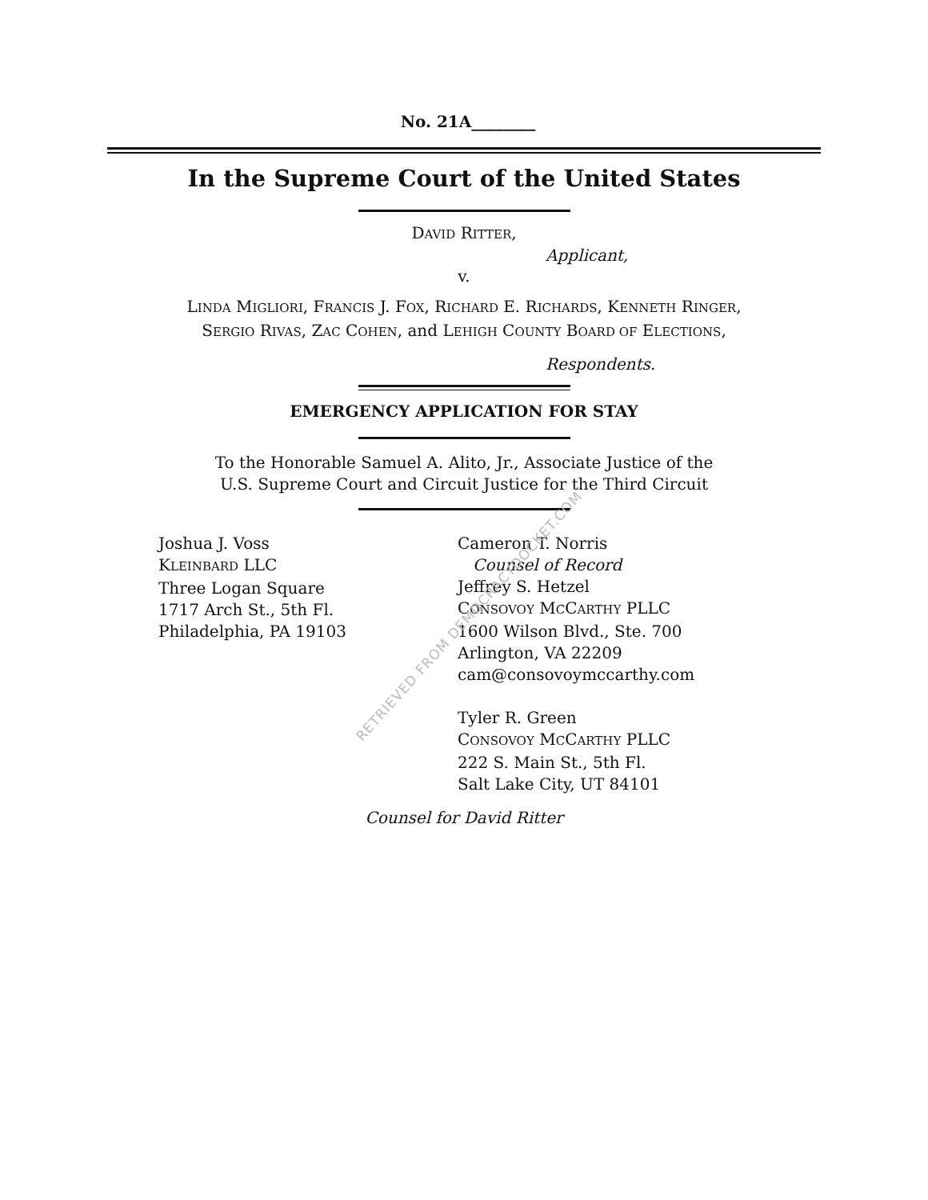No. 21A________
In the Supreme Court of the United States
DAVID RITTER,
Applicant,
v.
LINDA MIGLIORI, FRANCIS J. FOX, RICHARD E. RICHARDS, KENNETH RINGER,
SERGIO RIVAS, ZAC COHEN, and LEHIGH COUNTY BOARD OF ELECTIONS,
Respondents.
EMERGENCY APPLICATION FOR STAY
To the Honorable Samuel A. Alito, Jr., Associate Justice of the
U.S. Supreme Court and Circuit Justice for the Third Circuit
Joshua J. Voss
KLEINBARD LLC
Three Logan Square
1717 Arch St., 5th Fl.
Philadelphia, PA 19103
Cameron T. Norris
Counsel of Record
Jeffrey S. Hetzel
CONSOVOY MCCARTHY PLLC
1600 Wilson Blvd., Ste. 700
Arlington, VA 22209
cam@consovoymccarthy.com
Tyler R. Green
CONSOVOY MCCARTHY PLLC
222 S. Main St., 5th Fl.
Salt Lake City, UT 84101
Counsel for David Ritter
RETRIEVED FROM DEMOCRACYDOCKET.COM